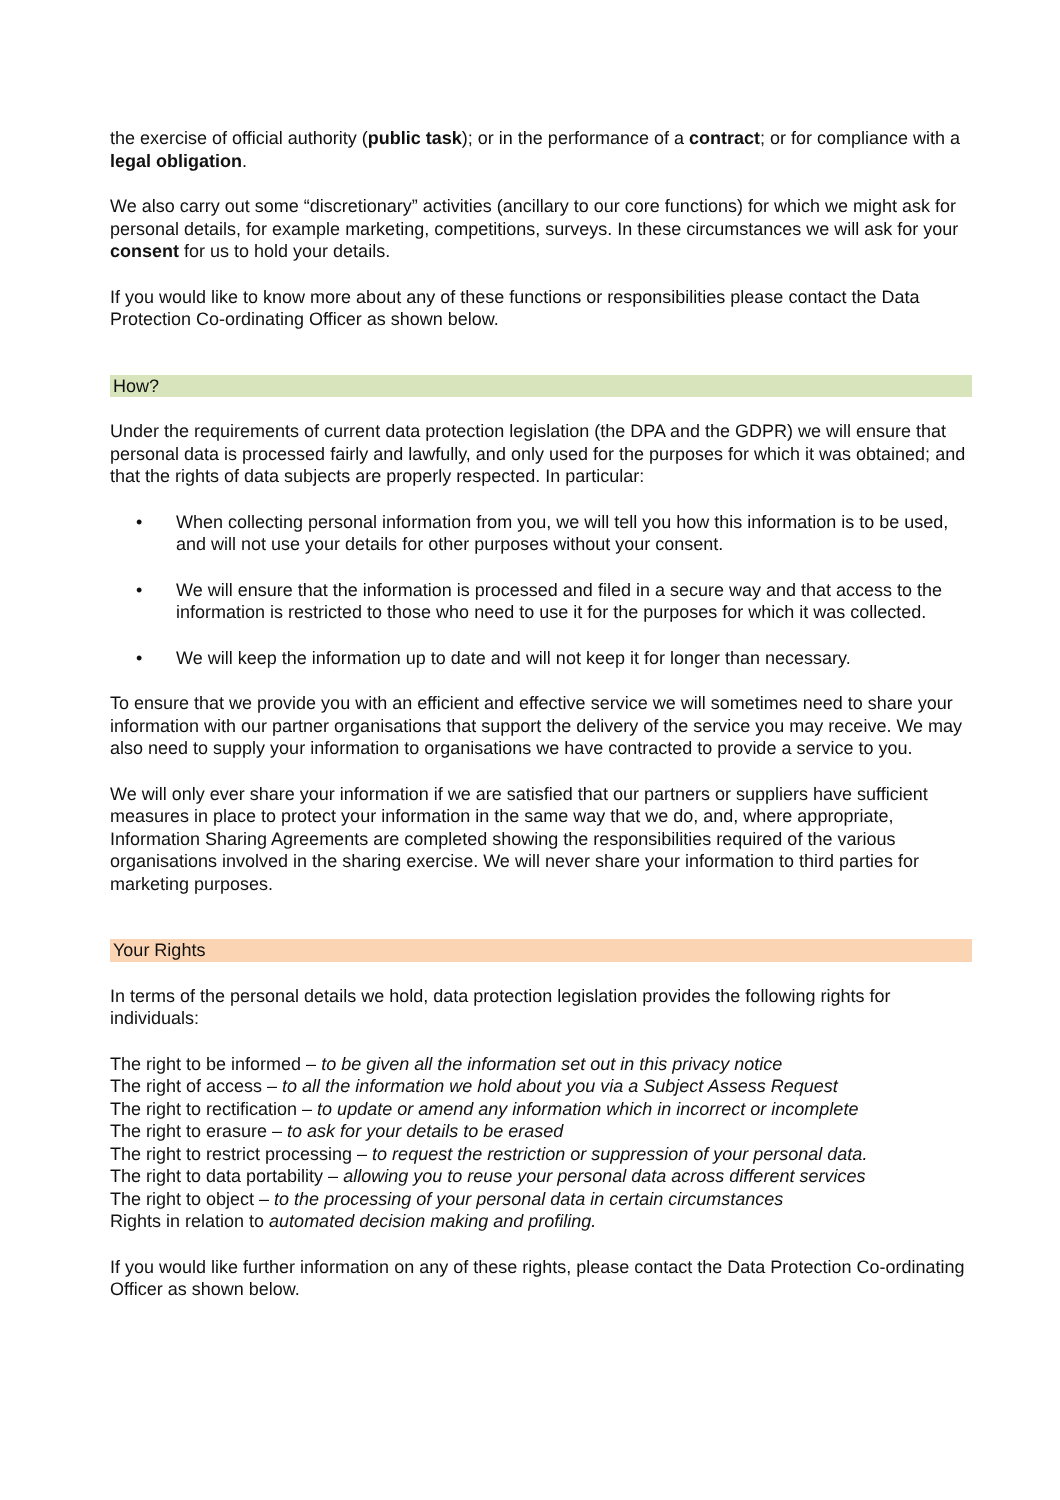the exercise of official authority (public task); or in the performance of a contract; or for compliance with a legal obligation.
We also carry out some “discretionary” activities (ancillary to our core functions) for which we might ask for personal details, for example marketing, competitions, surveys. In these circumstances we will ask for your consent for us to hold your details.
If you would like to know more about any of these functions or responsibilities please contact the Data Protection Co-ordinating Officer as shown below.
How?
Under the requirements of current data protection legislation (the DPA and the GDPR) we will ensure that personal data is processed fairly and lawfully, and only used for the purposes for which it was obtained; and that the rights of data subjects are properly respected. In particular:
• When collecting personal information from you, we will tell you how this information is to be used, and will not use your details for other purposes without your consent.
• We will ensure that the information is processed and filed in a secure way and that access to the information is restricted to those who need to use it for the purposes for which it was collected.
• We will keep the information up to date and will not keep it for longer than necessary.
To ensure that we provide you with an efficient and effective service we will sometimes need to share your information with our partner organisations that support the delivery of the service you may receive. We may also need to supply your information to organisations we have contracted to provide a service to you.
We will only ever share your information if we are satisfied that our partners or suppliers have sufficient measures in place to protect your information in the same way that we do, and, where appropriate, Information Sharing Agreements are completed showing the responsibilities required of the various organisations involved in the sharing exercise. We will never share your information to third parties for marketing purposes.
Your Rights
In terms of the personal details we hold, data protection legislation provides the following rights for individuals:
The right to be informed – to be given all the information set out in this privacy notice
The right of access – to all the information we hold about you via a Subject Assess Request
The right to rectification – to update or amend any information which in incorrect or incomplete
The right to erasure – to ask for your details to be erased
The right to restrict processing – to request the restriction or suppression of your personal data.
The right to data portability – allowing you to reuse your personal data across different services
The right to object – to the processing of your personal data in certain circumstances
Rights in relation to automated decision making and profiling.
If you would like further information on any of these rights, please contact the Data Protection Co-ordinating Officer as shown below.